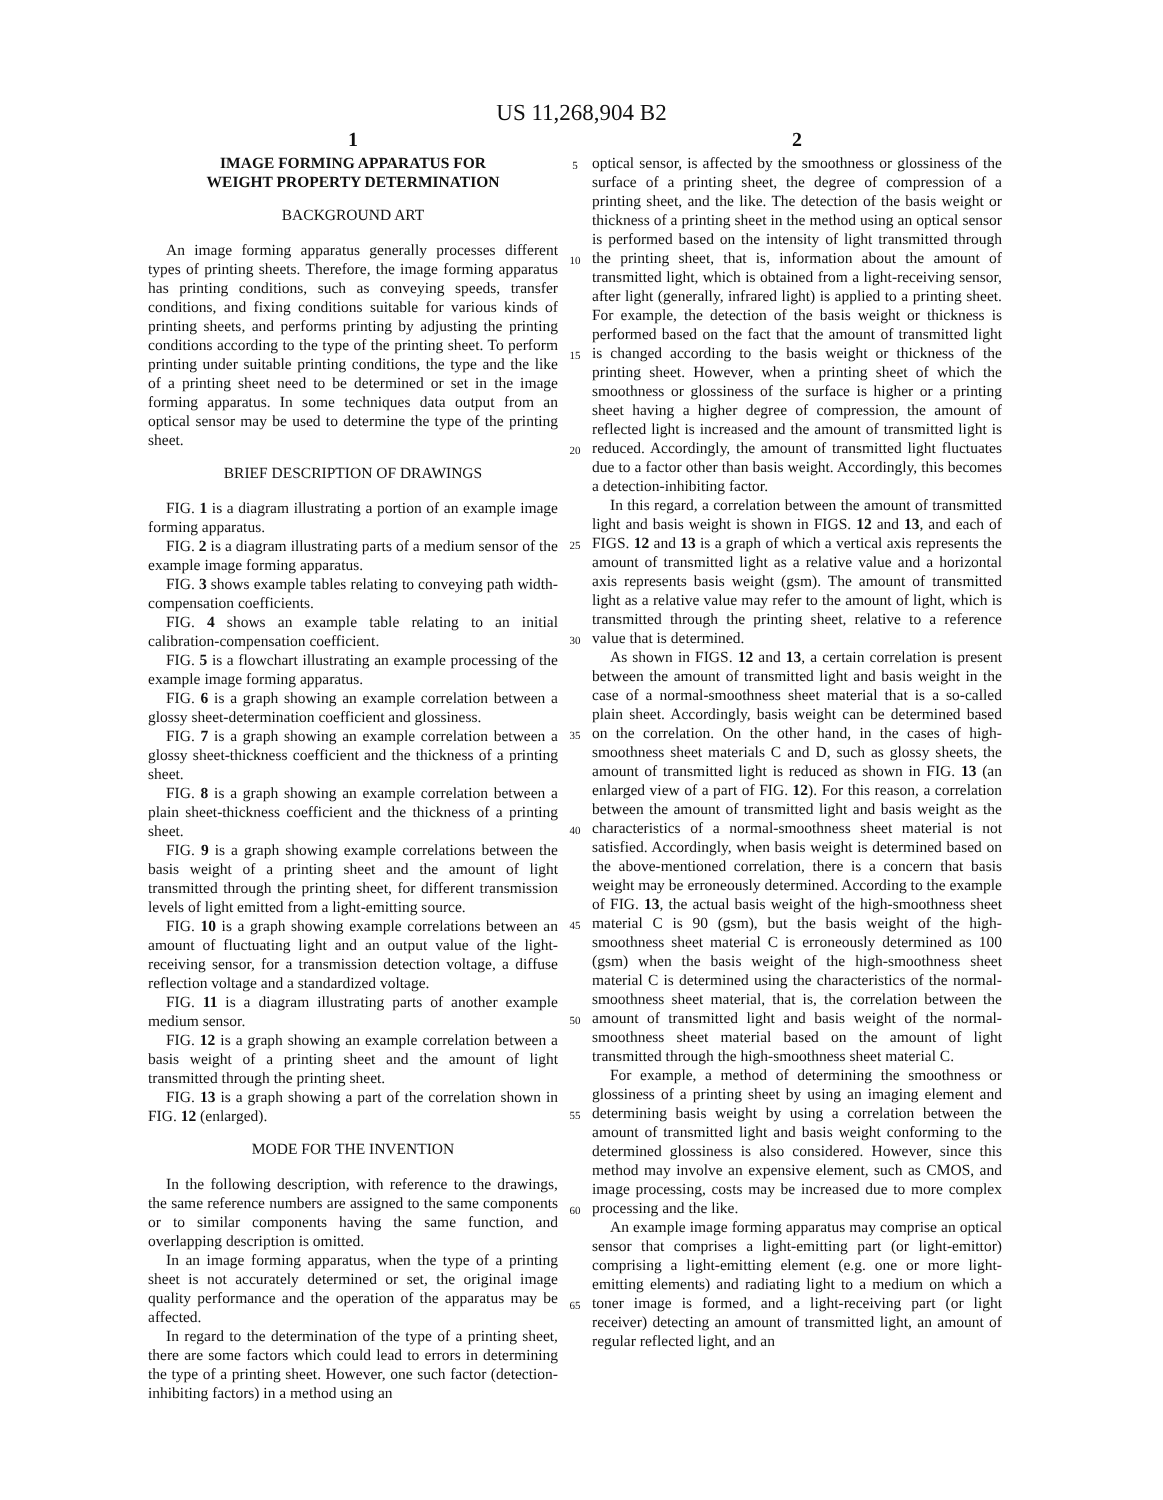US 11,268,904 B2
1
IMAGE FORMING APPARATUS FOR
WEIGHT PROPERTY DETERMINATION
BACKGROUND ART
An image forming apparatus generally processes different types of printing sheets. Therefore, the image forming apparatus has printing conditions, such as conveying speeds, transfer conditions, and fixing conditions suitable for various kinds of printing sheets, and performs printing by adjusting the printing conditions according to the type of the printing sheet. To perform printing under suitable printing conditions, the type and the like of a printing sheet need to be determined or set in the image forming apparatus. In some techniques data output from an optical sensor may be used to determine the type of the printing sheet.
BRIEF DESCRIPTION OF DRAWINGS
FIG. 1 is a diagram illustrating a portion of an example image forming apparatus.
FIG. 2 is a diagram illustrating parts of a medium sensor of the example image forming apparatus.
FIG. 3 shows example tables relating to conveying path width-compensation coefficients.
FIG. 4 shows an example table relating to an initial calibration-compensation coefficient.
FIG. 5 is a flowchart illustrating an example processing of the example image forming apparatus.
FIG. 6 is a graph showing an example correlation between a glossy sheet-determination coefficient and glossiness.
FIG. 7 is a graph showing an example correlation between a glossy sheet-thickness coefficient and the thickness of a printing sheet.
FIG. 8 is a graph showing an example correlation between a plain sheet-thickness coefficient and the thickness of a printing sheet.
FIG. 9 is a graph showing example correlations between the basis weight of a printing sheet and the amount of light transmitted through the printing sheet, for different transmission levels of light emitted from a light-emitting source.
FIG. 10 is a graph showing example correlations between an amount of fluctuating light and an output value of the light-receiving sensor, for a transmission detection voltage, a diffuse reflection voltage and a standardized voltage.
FIG. 11 is a diagram illustrating parts of another example medium sensor.
FIG. 12 is a graph showing an example correlation between a basis weight of a printing sheet and the amount of light transmitted through the printing sheet.
FIG. 13 is a graph showing a part of the correlation shown in FIG. 12 (enlarged).
MODE FOR THE INVENTION
In the following description, with reference to the drawings, the same reference numbers are assigned to the same components or to similar components having the same function, and overlapping description is omitted.
In an image forming apparatus, when the type of a printing sheet is not accurately determined or set, the original image quality performance and the operation of the apparatus may be affected.
In regard to the determination of the type of a printing sheet, there are some factors which could lead to errors in determining the type of a printing sheet. However, one such factor (detection-inhibiting factors) in a method using an
5
10
15
20
25
30
35
40
45
50
55
60
65
2
optical sensor, is affected by the smoothness or glossiness of the surface of a printing sheet, the degree of compression of a printing sheet, and the like. The detection of the basis weight or thickness of a printing sheet in the method using an optical sensor is performed based on the intensity of light transmitted through the printing sheet, that is, information about the amount of transmitted light, which is obtained from a light-receiving sensor, after light (generally, infrared light) is applied to a printing sheet. For example, the detection of the basis weight or thickness is performed based on the fact that the amount of transmitted light is changed according to the basis weight or thickness of the printing sheet. However, when a printing sheet of which the smoothness or glossiness of the surface is higher or a printing sheet having a higher degree of compression, the amount of reflected light is increased and the amount of transmitted light is reduced. Accordingly, the amount of transmitted light fluctuates due to a factor other than basis weight. Accordingly, this becomes a detection-inhibiting factor.
In this regard, a correlation between the amount of transmitted light and basis weight is shown in FIGS. 12 and 13, and each of FIGS. 12 and 13 is a graph of which a vertical axis represents the amount of transmitted light as a relative value and a horizontal axis represents basis weight (gsm). The amount of transmitted light as a relative value may refer to the amount of light, which is transmitted through the printing sheet, relative to a reference value that is determined.
As shown in FIGS. 12 and 13, a certain correlation is present between the amount of transmitted light and basis weight in the case of a normal-smoothness sheet material that is a so-called plain sheet. Accordingly, basis weight can be determined based on the correlation. On the other hand, in the cases of high-smoothness sheet materials C and D, such as glossy sheets, the amount of transmitted light is reduced as shown in FIG. 13 (an enlarged view of a part of FIG. 12). For this reason, a correlation between the amount of transmitted light and basis weight as the characteristics of a normal-smoothness sheet material is not satisfied. Accordingly, when basis weight is determined based on the above-mentioned correlation, there is a concern that basis weight may be erroneously determined. According to the example of FIG. 13, the actual basis weight of the high-smoothness sheet material C is 90 (gsm), but the basis weight of the high-smoothness sheet material C is erroneously determined as 100 (gsm) when the basis weight of the high-smoothness sheet material C is determined using the characteristics of the normal-smoothness sheet material, that is, the correlation between the amount of transmitted light and basis weight of the normal-smoothness sheet material based on the amount of light transmitted through the high-smoothness sheet material C.
For example, a method of determining the smoothness or glossiness of a printing sheet by using an imaging element and determining basis weight by using a correlation between the amount of transmitted light and basis weight conforming to the determined glossiness is also considered. However, since this method may involve an expensive element, such as CMOS, and image processing, costs may be increased due to more complex processing and the like.
An example image forming apparatus may comprise an optical sensor that comprises a light-emitting part (or light-emittor) comprising a light-emitting element (e.g. one or more light-emitting elements) and radiating light to a medium on which a toner image is formed, and a light-receiving part (or light receiver) detecting an amount of transmitted light, an amount of regular reflected light, and an